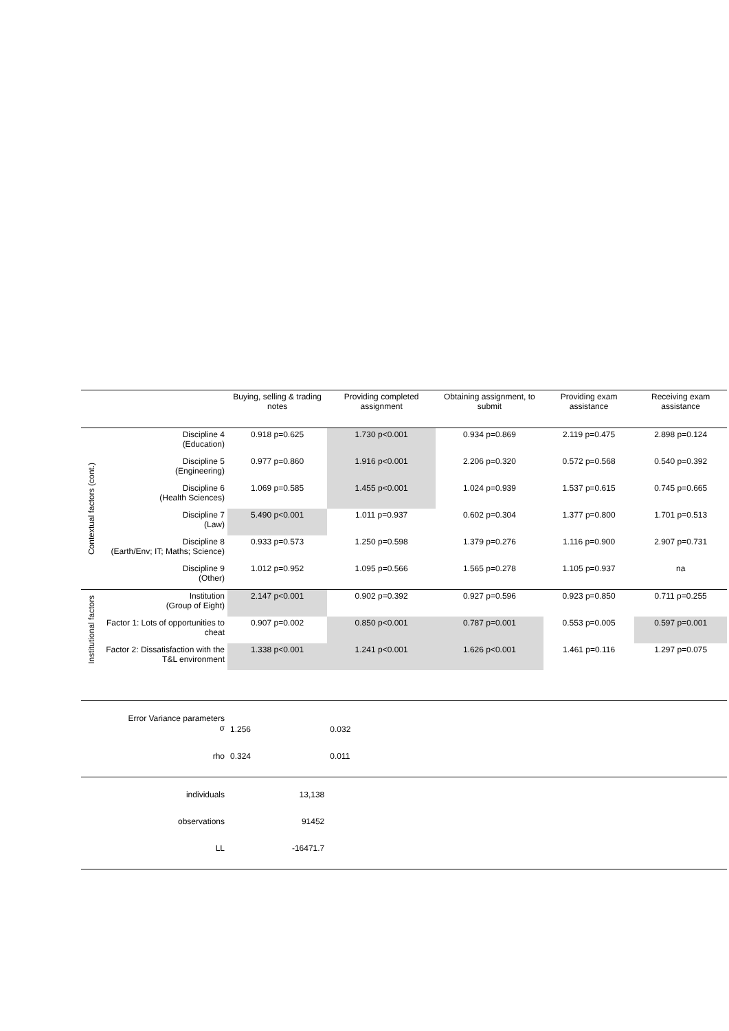| | | Buying, selling & trading notes | Providing completed assignment | Obtaining assignment, to submit | Providing exam assistance | Receiving exam assistance |
| --- | --- | --- | --- | --- | --- | --- |
| Contextual factors (cont.) | Discipline 4 (Education) | 0.918 p=0.625 | 1.730 p<0.001 | 0.934 p=0.869 | 2.119 p=0.475 | 2.898 p=0.124 |
| | Discipline 5 (Engineering) | 0.977 p=0.860 | 1.916 p<0.001 | 2.206 p=0.320 | 0.572 p=0.568 | 0.540 p=0.392 |
| | Discipline 6 (Health Sciences) | 1.069 p=0.585 | 1.455 p<0.001 | 1.024 p=0.939 | 1.537 p=0.615 | 0.745 p=0.665 |
| | Discipline 7 (Law) | 5.490 p<0.001 | 1.011 p=0.937 | 0.602 p=0.304 | 1.377 p=0.800 | 1.701 p=0.513 |
| | Discipline 8 (Earth/Env; IT; Maths; Science) | 0.933 p=0.573 | 1.250 p=0.598 | 1.379 p=0.276 | 1.116 p=0.900 | 2.907 p=0.731 |
| | Discipline 9 (Other) | 1.012 p=0.952 | 1.095 p=0.566 | 1.565 p=0.278 | 1.105 p=0.937 | na |
| Institutional factors | Institution (Group of Eight) | 2.147 p<0.001 | 0.902 p=0.392 | 0.927 p=0.596 | 0.923 p=0.850 | 0.711 p=0.255 |
| | Factor 1: Lots of opportunities to cheat | 0.907 p=0.002 | 0.850 p<0.001 | 0.787 p=0.001 | 0.553 p=0.005 | 0.597 p=0.001 |
| | Factor 2: Dissatisfaction with the T&L environment | 1.338 p<0.001 | 1.241 p<0.001 | 1.626 p<0.001 | 1.461 p=0.116 | 1.297 p=0.075 |
| | Error Variance parameters σ | 1.256 | 0.032 | | | |
| | rho | 0.324 | 0.011 | | | |
| | individuals | 13,138 | | | | |
| | observations | 91452 | | | | |
| | LL | -16471.7 | | | | |